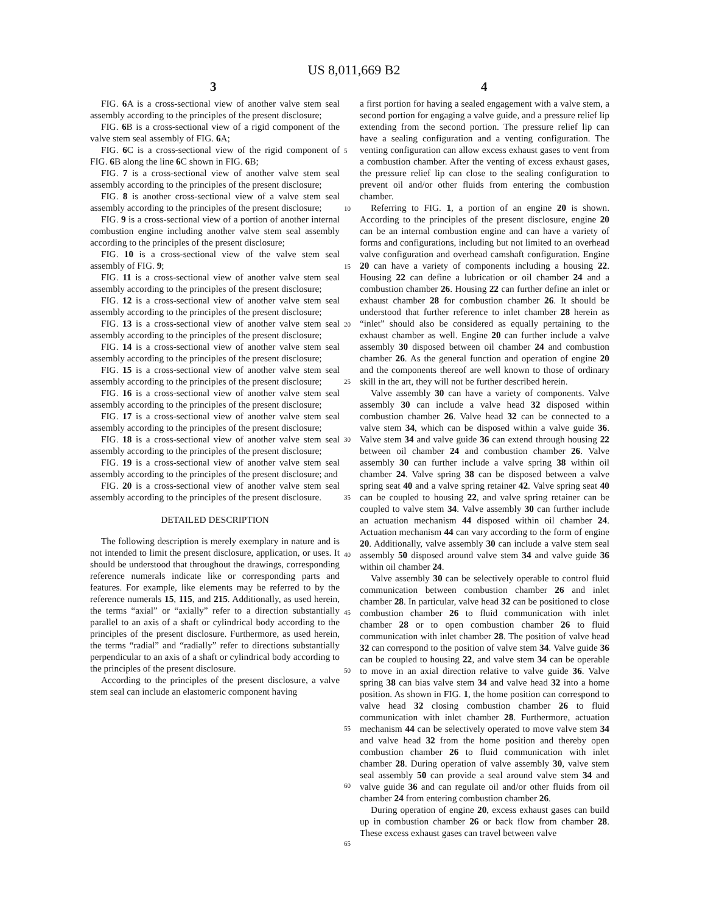US 8,011,669 B2
3 4
FIG. 6 A is a cross-sectional view of another valve stem seal assembly according to the principles of the present disclosure;
FIG. 6 B is a cross-sectional view of a rigid component of the valve stem seal assembly of FIG. 6 A;
FIG. 6 C is a cross-sectional view of the rigid component of FIG. 6 B along the line 6 C shown in FIG. 6 B;
FIG. 7 is a cross-sectional view of another valve stem seal assembly according to the principles of the present disclosure;
FIG. 8 is another cross-sectional view of a valve stem seal assembly according to the principles of the present disclosure;
FIG. 9 is a cross-sectional view of a portion of another internal combustion engine including another valve stem seal assembly according to the principles of the present disclosure;
FIG. 10 is a cross-sectional view of the valve stem seal assembly of FIG. 9;
FIG. 11 is a cross-sectional view of another valve stem seal assembly according to the principles of the present disclosure;
FIG. 12 is a cross-sectional view of another valve stem seal assembly according to the principles of the present disclosure;
FIG. 13 is a cross-sectional view of another valve stem seal assembly according to the principles of the present disclosure;
FIG. 14 is a cross-sectional view of another valve stem seal assembly according to the principles of the present disclosure;
FIG. 15 is a cross-sectional view of another valve stem seal assembly according to the principles of the present disclosure;
FIG. 16 is a cross-sectional view of another valve stem seal assembly according to the principles of the present disclosure;
FIG. 17 is a cross-sectional view of another valve stem seal assembly according to the principles of the present disclosure;
FIG. 18 is a cross-sectional view of another valve stem seal assembly according to the principles of the present disclosure;
FIG. 19 is a cross-sectional view of another valve stem seal assembly according to the principles of the present disclosure; and
FIG. 20 is a cross-sectional view of another valve stem seal assembly according to the principles of the present disclosure.
DETAILED DESCRIPTION
The following description is merely exemplary in nature and is not intended to limit the present disclosure, application, or uses. It should be understood that throughout the drawings, corresponding reference numerals indicate like or corresponding parts and features. For example, like elements may be referred to by the reference numerals 15, 115, and 215. Additionally, as used herein, the terms “axial” or “axially” refer to a direction substantially parallel to an axis of a shaft or cylindrical body according to the principles of the present disclosure. Furthermore, as used herein, the terms “radial” and “radially” refer to directions substantially perpendicular to an axis of a shaft or cylindrical body according to the principles of the present disclosure.
According to the principles of the present disclosure, a valve stem seal can include an elastomeric component having
a first portion for having a sealed engagement with a valve stem, a second portion for engaging a valve guide, and a pressure relief lip extending from the second portion. The pressure relief lip can have a sealing configuration and a venting configuration. The venting configuration can allow excess exhaust gases to vent from a combustion chamber. After the venting of excess exhaust gases, the pressure relief lip can close to the sealing configuration to prevent oil and/or other fluids from entering the combustion chamber.
Referring to FIG. 1, a portion of an engine 20 is shown. According to the principles of the present disclosure, engine 20 can be an internal combustion engine and can have a variety of forms and configurations, including but not limited to an overhead valve configuration and overhead camshaft configuration. Engine 20 can have a variety of components including a housing 22. Housing 22 can define a lubrication or oil chamber 24 and a combustion chamber 26. Housing 22 can further define an inlet or exhaust chamber 28 for combustion chamber 26. It should be understood that further reference to inlet chamber 28 herein as “inlet” should also be considered as equally pertaining to the exhaust chamber as well. Engine 20 can further include a valve assembly 30 disposed between oil chamber 24 and combustion chamber 26. As the general function and operation of engine 20 and the components thereof are well known to those of ordinary skill in the art, they will not be further described herein.
Valve assembly 30 can have a variety of components. Valve assembly 30 can include a valve head 32 disposed within combustion chamber 26. Valve head 32 can be connected to a valve stem 34, which can be disposed within a valve guide 36. Valve stem 34 and valve guide 36 can extend through housing 22 between oil chamber 24 and combustion chamber 26. Valve assembly 30 can further include a valve spring 38 within oil chamber 24. Valve spring 38 can be disposed between a valve spring seat 40 and a valve spring retainer 42. Valve spring seat 40 can be coupled to housing 22, and valve spring retainer can be coupled to valve stem 34. Valve assembly 30 can further include an actuation mechanism 44 disposed within oil chamber 24. Actuation mechanism 44 can vary according to the form of engine 20. Additionally, valve assembly 30 can include a valve stem seal assembly 50 disposed around valve stem 34 and valve guide 36 within oil chamber 24.
Valve assembly 30 can be selectively operable to control fluid communication between combustion chamber 26 and inlet chamber 28. In particular, valve head 32 can be positioned to close combustion chamber 26 to fluid communication with inlet chamber 28 or to open combustion chamber 26 to fluid communication with inlet chamber 28. The position of valve head 32 can correspond to the position of valve stem 34. Valve guide 36 can be coupled to housing 22, and valve stem 34 can be operable to move in an axial direction relative to valve guide 36. Valve spring 38 can bias valve stem 34 and valve head 32 into a home position. As shown in FIG. 1, the home position can correspond to valve head 32 closing combustion chamber 26 to fluid communication with inlet chamber 28. Furthermore, actuation mechanism 44 can be selectively operated to move valve stem 34 and valve head 32 from the home position and thereby open combustion chamber 26 to fluid communication with inlet chamber 28. During operation of valve assembly 30, valve stem seal assembly 50 can provide a seal around valve stem 34 and valve guide 36 and can regulate oil and/or other fluids from oil chamber 24 from entering combustion chamber 26.
During operation of engine 20, excess exhaust gases can build up in combustion chamber 26 or back flow from chamber 28. These excess exhaust gases can travel between valve
5
10
15
20
25
30
35
40
45
50
55
60
65